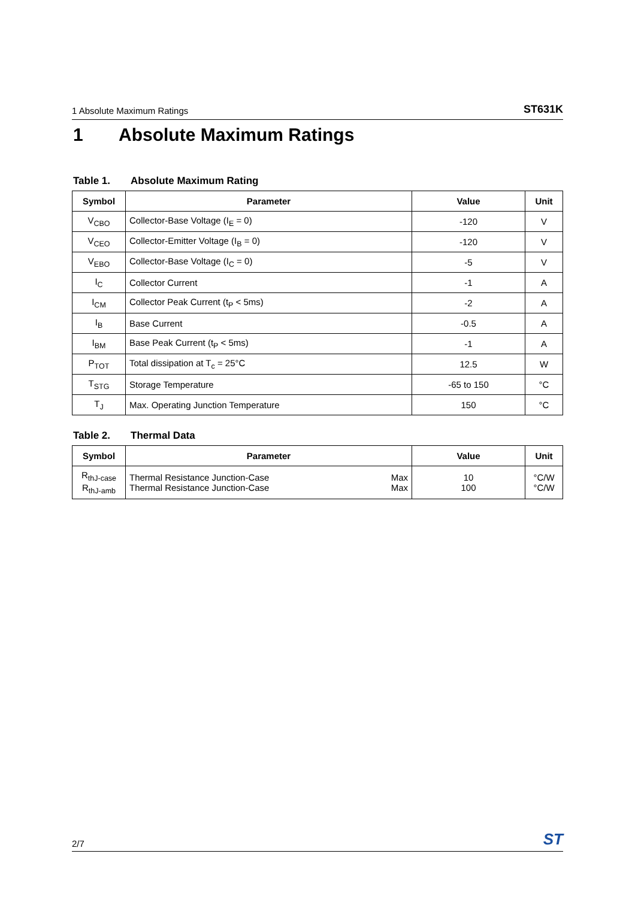1 Absolute Maximum Ratings ST631K
1 Absolute Maximum Ratings
Table 1. Absolute Maximum Rating
| Symbol | Parameter | Value | Unit |
| --- | --- | --- | --- |
| V<sub>CBO</sub> | Collector-Base Voltage (I<sub>E</sub> = 0) | -120 | V |
| V<sub>CEO</sub> | Collector-Emitter Voltage (I<sub>B</sub> = 0) | -120 | V |
| V<sub>EBO</sub> | Collector-Base Voltage (I<sub>C</sub> = 0) | -5 | V |
| I<sub>C</sub> | Collector Current | -1 | A |
| I<sub>CM</sub> | Collector Peak Current (t<sub>P</sub> < 5ms) | -2 | A |
| I<sub>B</sub> | Base Current | -0.5 | A |
| I<sub>BM</sub> | Base Peak Current (t<sub>P</sub> < 5ms) | -1 | A |
| P<sub>TOT</sub> | Total dissipation at T<sub>c</sub> = 25°C | 12.5 | W |
| T<sub>STG</sub> | Storage Temperature | -65 to 150 | °C |
| T<sub>J</sub> | Max. Operating Junction Temperature | 150 | °C |
Table 2. Thermal Data
| Symbol | Parameter | | Value | Unit |
| --- | --- | --- | --- | --- |
| R<sub>thJ-case</sub> R<sub>thJ-amb</sub> | Thermal Resistance Junction-Case Thermal Resistance Junction-Case | Max Max | 10 100 | °C/W °C/W |
2/7 ST